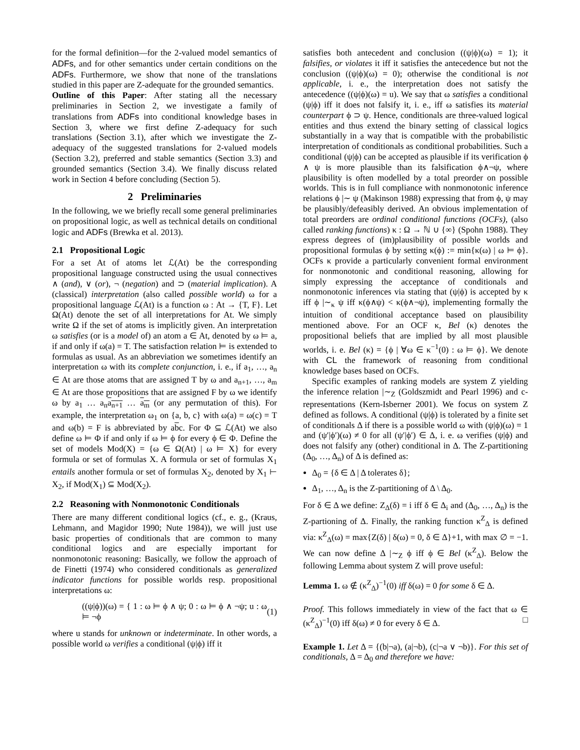for the formal definition—for the 2-valued model semantics of ADFs, and for other semantics under certain conditions on the ADFs. Furthermore, we show that none of the translations studied in this paper are Z-adequate for the grounded semantics.
Outline of this Paper: After stating all the necessary preliminaries in Section 2, we investigate a family of translations from ADFs into conditional knowledge bases in Section 3, where we first define Z-adequacy for such translations (Section 3.1), after which we investigate the Z-adequacy of the suggested translations for 2-valued models (Section 3.2), preferred and stable semantics (Section 3.3) and grounded semantics (Section 3.4). We finally discuss related work in Section 4 before concluding (Section 5).
2 Preliminaries
In the following, we we briefly recall some general preliminaries on propositional logic, as well as technical details on conditional logic and ADFs (Brewka et al. 2013).
2.1 Propositional Logic
For a set At of atoms let ℒ(At) be the corresponding propositional language constructed using the usual connectives ∧ (and), ∨ (or), ¬ (negation) and ⊃ (material implication). A (classical) interpretation (also called possible world) ω for a propositional language ℒ(At) is a function ω : At → {T, F}. Let Ω(At) denote the set of all interpretations for At. We simply write Ω if the set of atoms is implicitly given. An interpretation ω satisfies (or is a model of) an atom a ∈ At, denoted by ω ⊨ a, if and only if ω(a) = T. The satisfaction relation ⊨ is extended to formulas as usual. As an abbreviation we sometimes identify an interpretation ω with its complete conjunction, i. e., if a<sub>1</sub>, …, a<sub>n</sub> ∈ At are those atoms that are assigned T by ω and a<sub>n+1</sub>, …, a<sub>m</sub> ∈ At are those propositions that are assigned F by ω we identify ω by a<sub>1</sub> … a<sub>n</sub>a<sub>n+1</sub> … a<sub>m</sub> (or any permutation of this). For example, the interpretation ω<sub>1</sub> on {a, b, c} with ω(a) = ω(c) = T and ω(b) = F is abbreviated by abc. For Φ ⊆ ℒ(At) we also define ω ⊨ Φ if and only if ω ⊨ ϕ for every ϕ ∈ Φ. Define the set of models Mod(X) = {ω ∈ Ω(At) | ω ⊨ X} for every formula or set of formulas X. A formula or set of formulas X<sub>1</sub> entails another formula or set of formulas X<sub>2</sub>, denoted by X<sub>1</sub> ⊢ X<sub>2</sub>, if Mod(X<sub>1</sub>) ⊆ Mod(X<sub>2</sub>).
2.2 Reasoning with Nonmonotonic Conditionals
There are many different conditional logics (cf., e. g., (Kraus, Lehmann, and Magidor 1990; Nute 1984)), we will just use basic properties of conditionals that are common to many conditional logics and are especially important for nonmonotonic reasoning: Basically, we follow the approach of de Finetti (1974) who considered conditionals as generalized indicator functions for possible worlds resp. propositional interpretations ω:
((ψ|ϕ))(ω) = { 1 : ω ⊨ ϕ ∧ ψ; 0 : ω ⊨ ϕ ∧ ¬ψ; u : ω ⊨ ¬ϕ (1)
where u stands for unknown or indeterminate. In other words, a possible world ω verifies a conditional (ψ|ϕ) iff it
satisfies both antecedent and conclusion ((ψ|ϕ)(ω) = 1); it falsifies, or violates it iff it satisfies the antecedence but not the conclusion ((ψ|ϕ)(ω) = 0); otherwise the conditional is not applicable, i. e., the interpretation does not satisfy the antecedence ((ψ|ϕ)(ω) = u). We say that ω satisfies a conditional (ψ|ϕ) iff it does not falsify it, i. e., iff ω satisfies its material counterpart ϕ ⊃ ψ. Hence, conditionals are three-valued logical entities and thus extend the binary setting of classical logics substantially in a way that is compatible with the probabilistic interpretation of conditionals as conditional probabilities. Such a conditional (ψ|ϕ) can be accepted as plausible if its verification ϕ ∧ ψ is more plausible than its falsification ϕ∧¬ψ, where plausibility is often modelled by a total preorder on possible worlds. This is in full compliance with nonmonotonic inference relations ϕ |∼ ψ (Makinson 1988) expressing that from ϕ, ψ may be plausibly/defeasibly derived. An obvious implementation of total preorders are ordinal conditional functions (OCFs), (also called ranking functions) κ : Ω → ℕ ∪ {∞} (Spohn 1988). They express degrees of (im)plausibility of possible worlds and propositional formulas ϕ by setting κ(ϕ) := min{κ(ω) | ω ⊨ ϕ}. OCFs κ provide a particularly convenient formal environment for nonmonotonic and conditional reasoning, allowing for simply expressing the acceptance of conditionals and nonmonotonic inferences via stating that (ψ|ϕ) is accepted by κ iff ϕ |∼<sub>κ</sub> ψ iff κ(ϕ∧ψ) < κ(ϕ∧¬ψ), implementing formally the intuition of conditional acceptance based on plausibility mentioned above. For an OCF κ, Bel (κ) denotes the propositional beliefs that are implied by all most plausible worlds, i. e. Bel (κ) = {ϕ | ∀ω ∈ κ<sup>−1</sup>(0) : ω ⊨ ϕ}. We denote with CL the framework of reasoning from conditional knowledge bases based on OCFs.
Specific examples of ranking models are system Z yielding the inference relation |∼<sub>Z</sub> (Goldszmidt and Pearl 1996) and c-representations (Kern-Isberner 2001). We focus on system Z defined as follows. A conditional (ψ|ϕ) is tolerated by a finite set of conditionals Δ if there is a possible world ω with (ψ|ϕ)(ω) = 1 and (ψ′|ϕ′)(ω) ≠ 0 for all (ψ′|ϕ′) ∈ Δ, i. e. ω verifies (ψ|ϕ) and does not falsify any (other) conditional in Δ. The Z-partitioning (Δ<sub>0</sub>, …, Δ<sub>n</sub>) of Δ is defined as:
Δ<sub>0</sub> = {δ ∈ Δ | Δ tolerates δ};
Δ<sub>1</sub>, …, Δ<sub>n</sub> is the Z-partitioning of Δ \ Δ<sub>0</sub>.
For δ ∈ Δ we define: Z<sub>Δ</sub>(δ) = i iff δ ∈ Δ<sub>i</sub> and (Δ<sub>0</sub>, …, Δ<sub>n</sub>) is the Z-partioning of Δ. Finally, the ranking function κ<sup>Z</sup><sub>Δ</sub> is defined via: κ<sup>Z</sup><sub>Δ</sub>(ω) = max{Z(δ) | δ(ω) = 0, δ ∈ Δ}+1, with max ∅ = −1. We can now define Δ |∼<sub>Z</sub> ϕ iff ϕ ∈ Bel (κ<sup>Z</sup><sub>Δ</sub>). Below the following Lemma about system Z will prove useful:
Lemma 1. ω ∉ (κ<sup>Z</sup><sub>Δ</sub>)<sup>−1</sup>(0) iff δ(ω) = 0 for some δ ∈ Δ.
Proof. This follows immediately in view of the fact that ω ∈ (κ<sup>Z</sup><sub>Δ</sub>)<sup>−1</sup>(0) iff δ(ω) ≠ 0 for every δ ∈ Δ. □
Example 1. Let Δ = {(b|¬a), (a|¬b), (c|¬a ∨ ¬b)}. For this set of conditionals, Δ = Δ<sub>0</sub> and therefore we have: